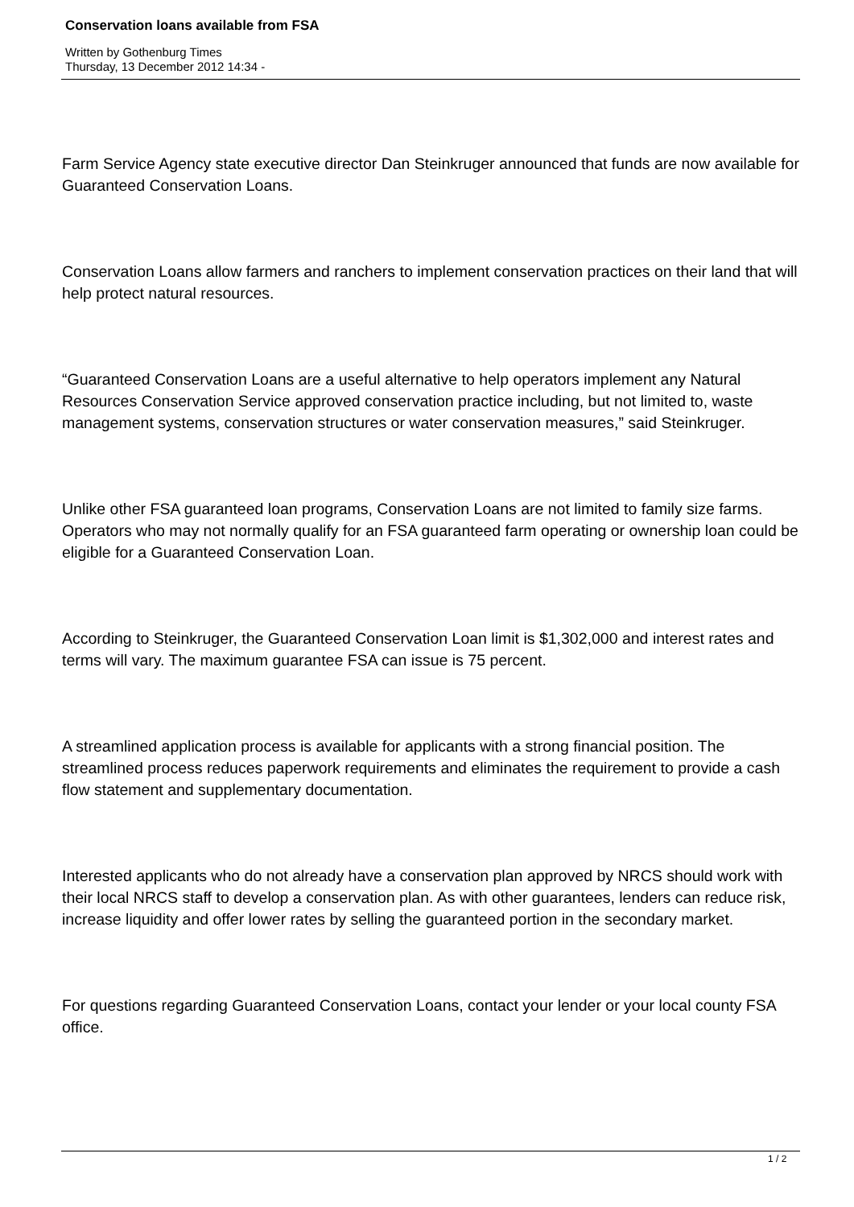Conservation loans available from FSA
Written by Gothenburg Times
Thursday, 13 December 2012 14:34 -
Farm Service Agency state executive director Dan Steinkruger announced that funds are now available for Guaranteed Conservation Loans.
Conservation Loans allow farmers and ranchers to implement conservation practices on their land that will help protect natural resources.
“Guaranteed Conservation Loans are a useful alternative to help operators implement any Natural Resources Conservation Service approved conservation practice including, but not limited to, waste management systems, conservation structures or water conservation measures,” said Steinkruger.
Unlike other FSA guaranteed loan programs, Conservation Loans are not limited to family size farms. Operators who may not normally qualify for an FSA guaranteed farm operating or ownership loan could be eligible for a Guaranteed Conservation Loan.
According to Steinkruger, the Guaranteed Conservation Loan limit is $1,302,000 and interest rates and terms will vary. The maximum guarantee FSA can issue is 75 percent.
A streamlined application process is available for applicants with a strong financial position. The streamlined process reduces paperwork requirements and eliminates the requirement to provide a cash flow statement and supplementary documentation.
Interested applicants who do not already have a conservation plan approved by NRCS should work with their local NRCS staff to develop a conservation plan. As with other guarantees, lenders can reduce risk, increase liquidity and offer lower rates by selling the guaranteed portion in the secondary market.
For questions regarding Guaranteed Conservation Loans, contact your lender or your local county FSA office.
1 / 2